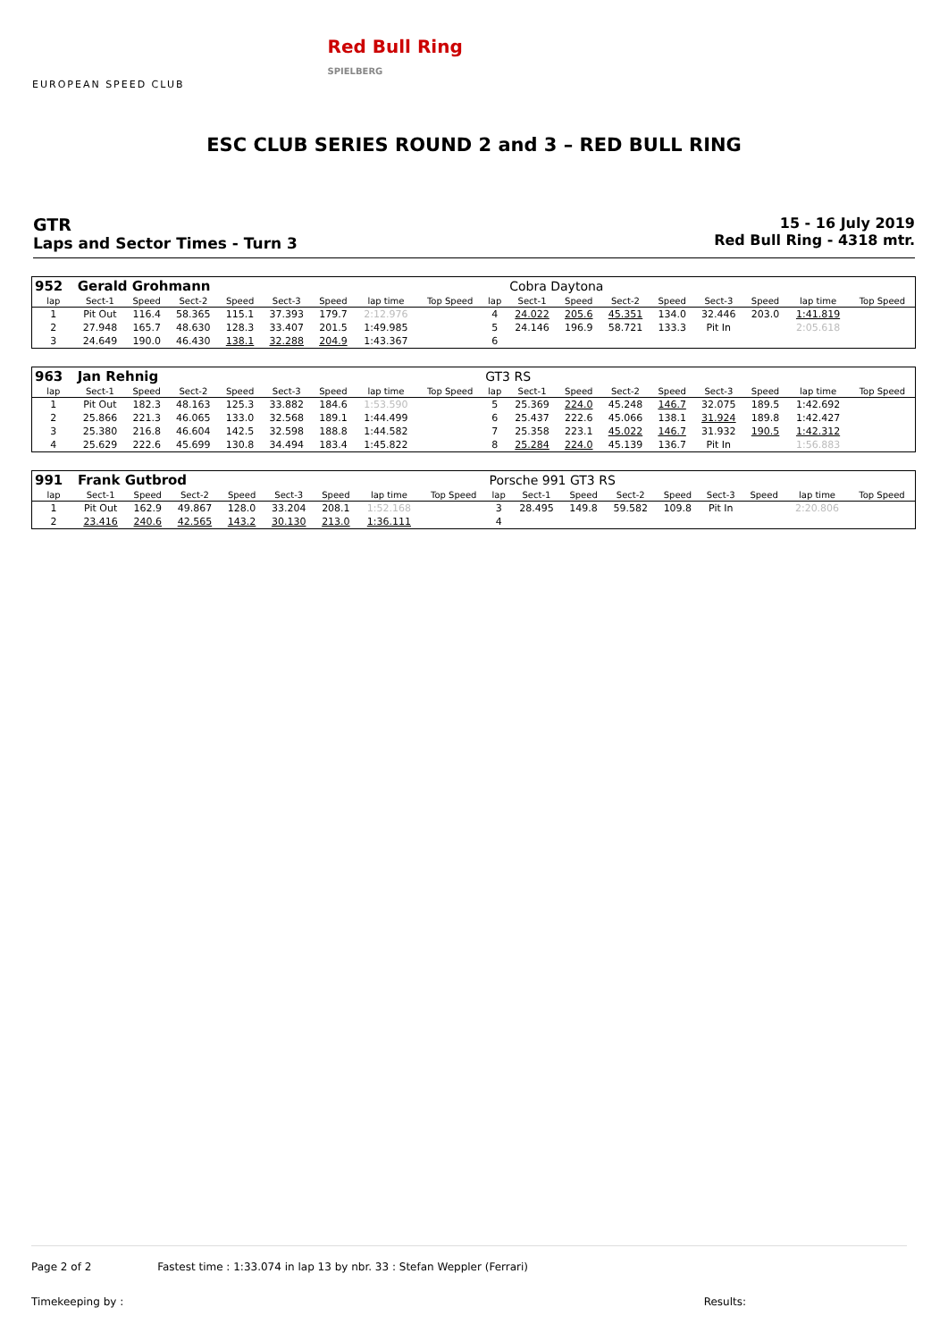EUROPEAN SPEED CLUB
Red Bull Ring
SPIELBERG
ESC CLUB SERIES ROUND 2 and 3 – RED BULL RING
GTR
Laps and Sector Times - Turn 3
15 - 16 July 2019
Red Bull Ring - 4318 mtr.
| 952 | Gerald Grohmann | | | | | | | | | Cobra Daytona | | | | | | | |
| lap | Sect-1 | Speed | Sect-2 | Speed | Sect-3 | Speed | lap time | Top Speed | lap | Sect-1 | Speed | Sect-2 | Speed | Sect-3 | Speed | lap time | Top Speed |
| 1 | Pit Out | 116.4 | 58.365 | 115.1 | 37.393 | 179.7 | 2:12.976 | | 4 | 24.022 | 205.6 | 45.351 | 134.0 | 32.446 | 203.0 | 1:41.819 | |
| 2 | 27.948 | 165.7 | 48.630 | 128.3 | 33.407 | 201.5 | 1:49.985 | | 5 | 24.146 | 196.9 | 58.721 | 133.3 | Pit In | | 2:05.618 | |
| 3 | 24.649 | 190.0 | 46.430 | 138.1 | 32.288 | 204.9 | 1:43.367 | | 6 | | | | | | | | |
| 963 | Jan Rehnig | | | | | | | | GT3 RS | | | | | | | | |
| lap | Sect-1 | Speed | Sect-2 | Speed | Sect-3 | Speed | lap time | Top Speed | lap | Sect-1 | Speed | Sect-2 | Speed | Sect-3 | Speed | lap time | Top Speed |
| 1 | Pit Out | 182.3 | 48.163 | 125.3 | 33.882 | 184.6 | 1:53.590 | | 5 | 25.369 | 224.0 | 45.248 | 146.7 | 32.075 | 189.5 | 1:42.692 | |
| 2 | 25.866 | 221.3 | 46.065 | 133.0 | 32.568 | 189.1 | 1:44.499 | | 6 | 25.437 | 222.6 | 45.066 | 138.1 | 31.924 | 189.8 | 1:42.427 | |
| 3 | 25.380 | 216.8 | 46.604 | 142.5 | 32.598 | 188.8 | 1:44.582 | | 7 | 25.358 | 223.1 | 45.022 | 146.7 | 31.932 | 190.5 | 1:42.312 | |
| 4 | 25.629 | 222.6 | 45.699 | 130.8 | 34.494 | 183.4 | 1:45.822 | | 8 | 25.284 | 224.0 | 45.139 | 136.7 | Pit In | | 1:56.883 | |
| 991 | Frank Gutbrod | | | | | | | | Porsche 991 GT3 RS | | | | | | | | |
| lap | Sect-1 | Speed | Sect-2 | Speed | Sect-3 | Speed | lap time | Top Speed | lap | Sect-1 | Speed | Sect-2 | Speed | Sect-3 | Speed | lap time | Top Speed |
| 1 | Pit Out | 162.9 | 49.867 | 128.0 | 33.204 | 208.1 | 1:52.168 | | 3 | 28.495 | 149.8 | 59.582 | 109.8 | Pit In | | 2:20.806 | |
| 2 | 23.416 | 240.6 | 42.565 | 143.2 | 30.130 | 213.0 | 1:36.111 | | 4 | | | | | | | | |
Page 2 of 2 Fastest time : 1:33.074 in lap 13 by nbr. 33 : Stefan Weppler (Ferrari)
Timekeeping by : Results: